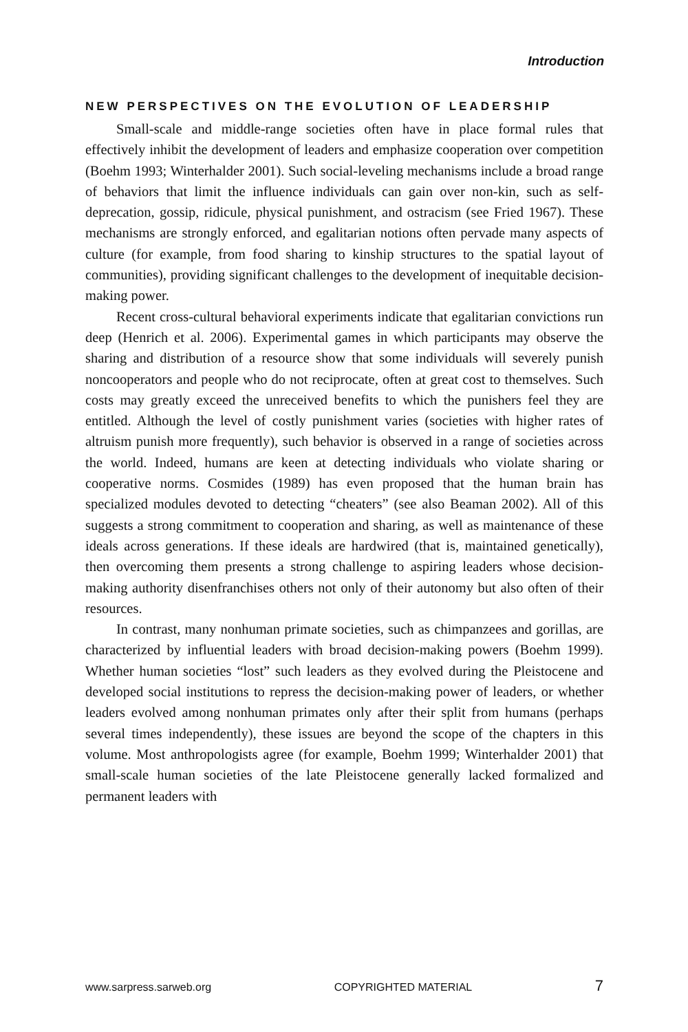Introduction
NEW PERSPECTIVES ON THE EVOLUTION OF LEADERSHIP
Small-scale and middle-range societies often have in place formal rules that effectively inhibit the development of leaders and emphasize cooperation over competition (Boehm 1993; Winterhalder 2001). Such social-leveling mechanisms include a broad range of behaviors that limit the influence individuals can gain over non-kin, such as self-deprecation, gossip, ridicule, physical punishment, and ostracism (see Fried 1967). These mechanisms are strongly enforced, and egalitarian notions often pervade many aspects of culture (for example, from food sharing to kinship structures to the spatial layout of communities), providing significant challenges to the development of inequitable decision-making power.
Recent cross-cultural behavioral experiments indicate that egalitarian convictions run deep (Henrich et al. 2006). Experimental games in which participants may observe the sharing and distribution of a resource show that some individuals will severely punish noncooperators and people who do not reciprocate, often at great cost to themselves. Such costs may greatly exceed the unreceived benefits to which the punishers feel they are entitled. Although the level of costly punishment varies (societies with higher rates of altruism punish more frequently), such behavior is observed in a range of societies across the world. Indeed, humans are keen at detecting individuals who violate sharing or cooperative norms. Cosmides (1989) has even proposed that the human brain has specialized modules devoted to detecting “cheaters” (see also Beaman 2002). All of this suggests a strong commitment to cooperation and sharing, as well as maintenance of these ideals across generations. If these ideals are hardwired (that is, maintained genetically), then overcoming them presents a strong challenge to aspiring leaders whose decision-making authority disenfranchises others not only of their autonomy but also often of their resources.
In contrast, many nonhuman primate societies, such as chimpanzees and gorillas, are characterized by influential leaders with broad decision-making powers (Boehm 1999). Whether human societies “lost” such leaders as they evolved during the Pleistocene and developed social institutions to repress the decision-making power of leaders, or whether leaders evolved among nonhuman primates only after their split from humans (perhaps several times independently), these issues are beyond the scope of the chapters in this volume. Most anthropologists agree (for example, Boehm 1999; Winterhalder 2001) that small-scale human societies of the late Pleistocene generally lacked formalized and permanent leaders with
www.sarpress.sarweb.org COPYRIGHTED MATERIAL 7